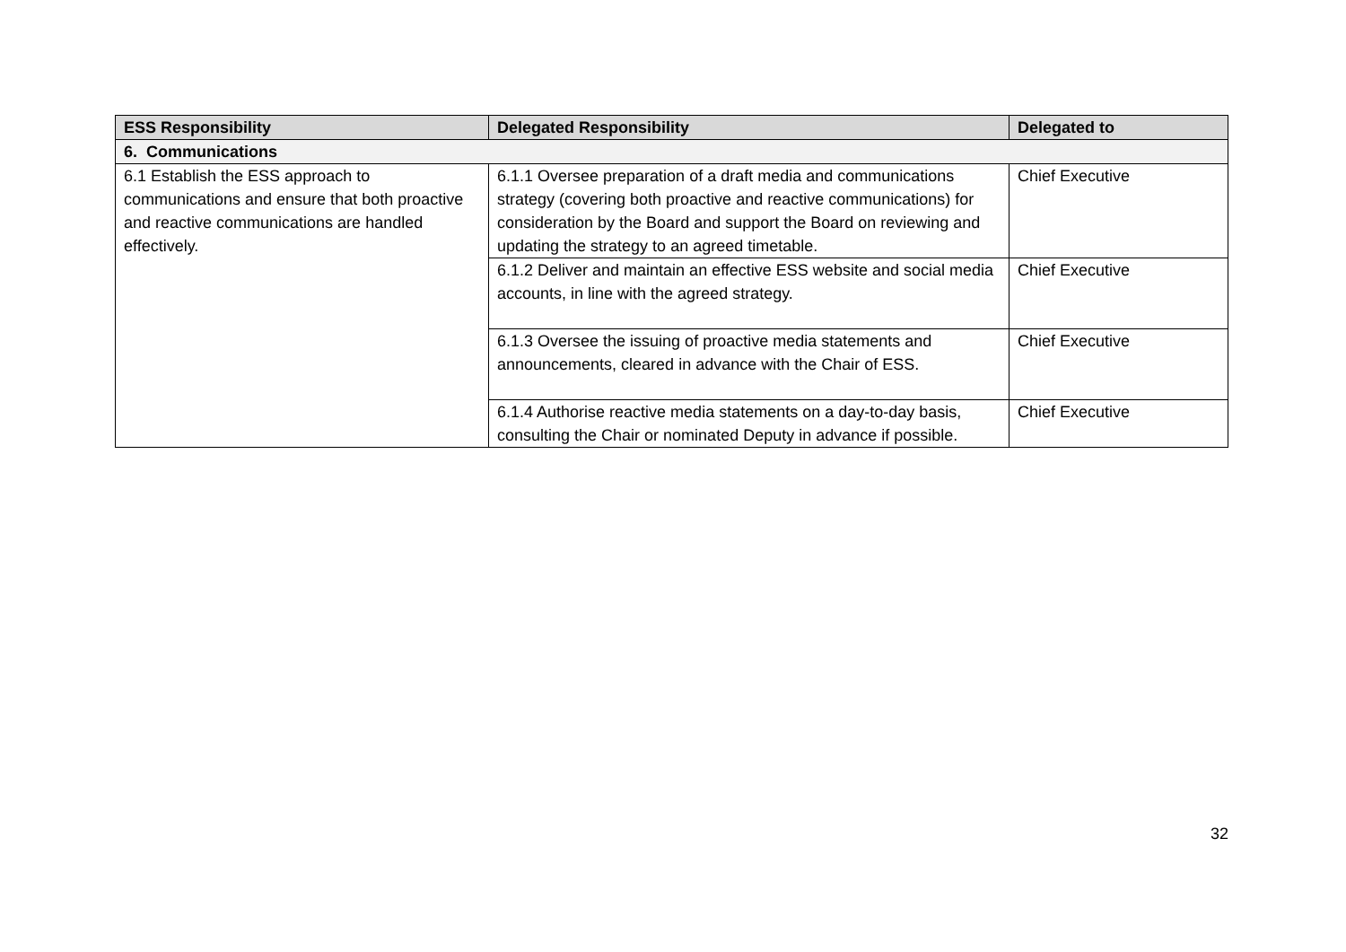| ESS Responsibility | Delegated Responsibility | Delegated to |
| --- | --- | --- |
| 6. Communications | | |
| 6.1 Establish the ESS approach to communications and ensure that both proactive and reactive communications are handled effectively. | 6.1.1 Oversee preparation of a draft media and communications strategy (covering both proactive and reactive communications) for consideration by the Board and support the Board on reviewing and updating the strategy to an agreed timetable. | Chief Executive |
| | 6.1.2 Deliver and maintain an effective ESS website and social media accounts, in line with the agreed strategy. | Chief Executive |
| | 6.1.3 Oversee the issuing of proactive media statements and announcements, cleared in advance with the Chair of ESS. | Chief Executive |
| | 6.1.4 Authorise reactive media statements on a day-to-day basis, consulting the Chair or nominated Deputy in advance if possible. | Chief Executive |
32